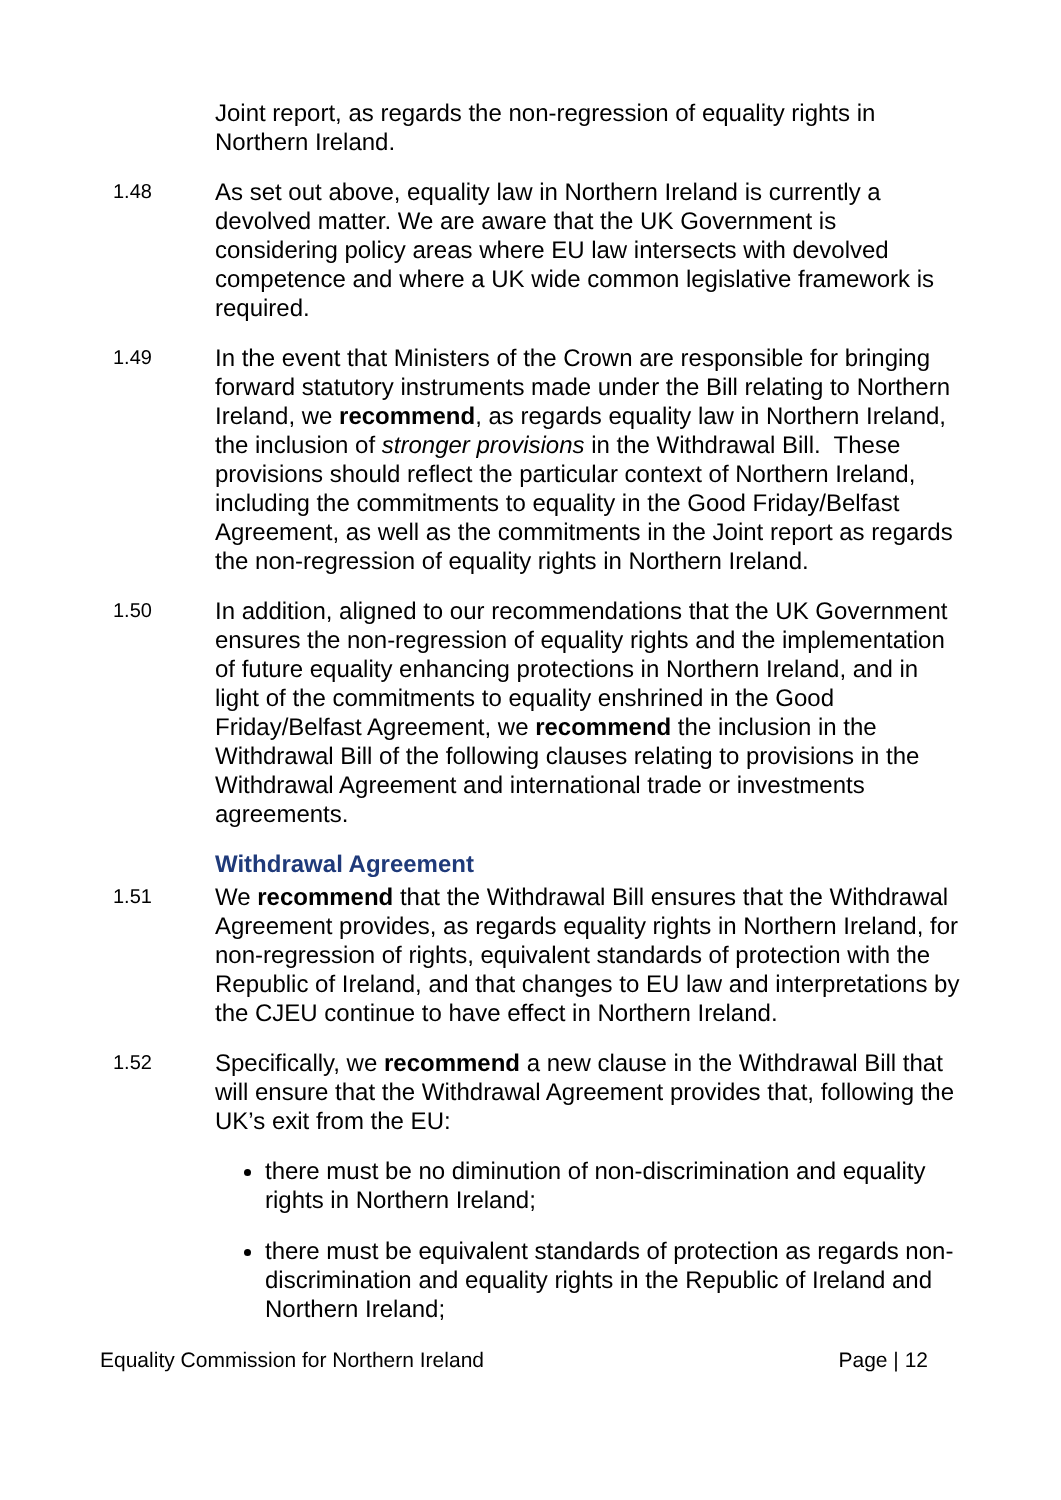Joint report, as regards the non-regression of equality rights in Northern Ireland.
1.48
As set out above, equality law in Northern Ireland is currently a devolved matter. We are aware that the UK Government is considering policy areas where EU law intersects with devolved competence and where a UK wide common legislative framework is required.
1.49
In the event that Ministers of the Crown are responsible for bringing forward statutory instruments made under the Bill relating to Northern Ireland, we recommend, as regards equality law in Northern Ireland, the inclusion of stronger provisions in the Withdrawal Bill. These provisions should reflect the particular context of Northern Ireland, including the commitments to equality in the Good Friday/Belfast Agreement, as well as the commitments in the Joint report as regards the non-regression of equality rights in Northern Ireland.
1.50
In addition, aligned to our recommendations that the UK Government ensures the non-regression of equality rights and the implementation of future equality enhancing protections in Northern Ireland, and in light of the commitments to equality enshrined in the Good Friday/Belfast Agreement, we recommend the inclusion in the Withdrawal Bill of the following clauses relating to provisions in the Withdrawal Agreement and international trade or investments agreements.
Withdrawal Agreement
1.51
We recommend that the Withdrawal Bill ensures that the Withdrawal Agreement provides, as regards equality rights in Northern Ireland, for non-regression of rights, equivalent standards of protection with the Republic of Ireland, and that changes to EU law and interpretations by the CJEU continue to have effect in Northern Ireland.
1.52
Specifically, we recommend a new clause in the Withdrawal Bill that will ensure that the Withdrawal Agreement provides that, following the UK’s exit from the EU:
there must be no diminution of non-discrimination and equality rights in Northern Ireland;
there must be equivalent standards of protection as regards non-discrimination and equality rights in the Republic of Ireland and Northern Ireland;
Equality Commission for Northern Ireland Page | 12